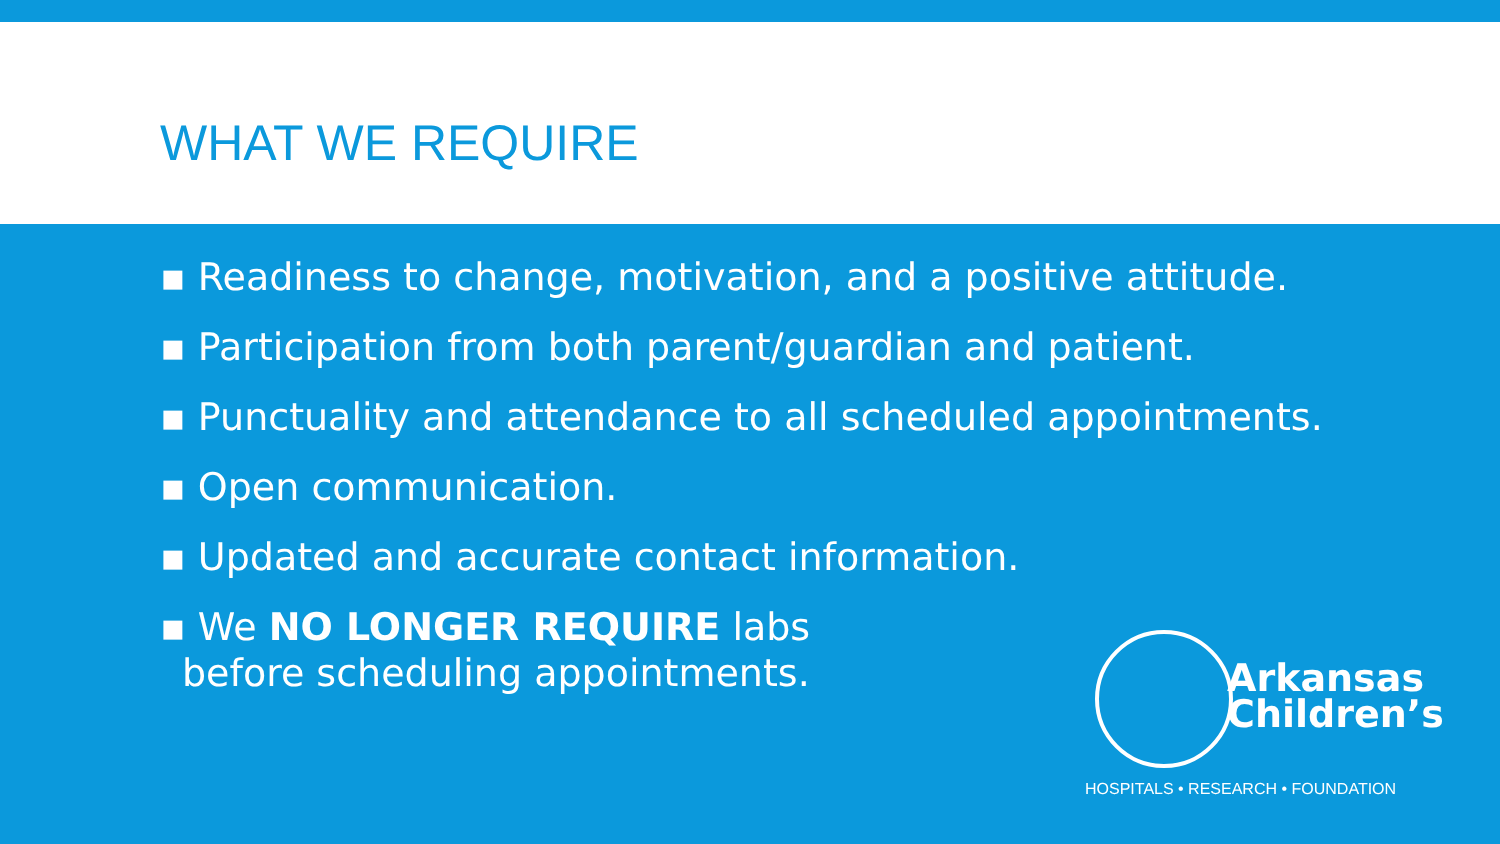WHAT WE REQUIRE
▪ Readiness to change, motivation, and a positive attitude.
▪ Participation from both parent/guardian and patient.
▪ Punctuality and attendance to all scheduled appointments.
▪ Open communication.
▪ Updated and accurate contact information.
▪ We NO LONGER REQUIRE labs before scheduling appointments.
Arkansas
Children’s
HOSPITALS • RESEARCH • FOUNDATION